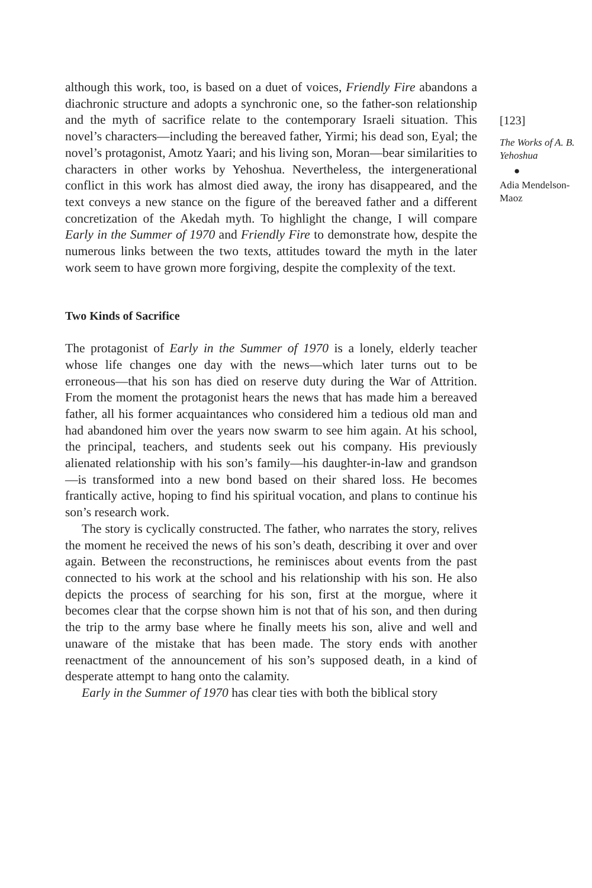although this work, too, is based on a duet of voices, Friendly Fire abandons a diachronic structure and adopts a synchronic one, so the father-son relationship and the myth of sacrifice relate to the contemporary Israeli situation. This novel’s characters—including the bereaved father, Yirmi; his dead son, Eyal; the novel’s protagonist, Amotz Yaari; and his living son, Moran—bear similarities to characters in other works by Yehoshua. Nevertheless, the intergenerational conflict in this work has almost died away, the irony has disappeared, and the text conveys a new stance on the figure of the bereaved father and a different concretization of the Akedah myth. To highlight the change, I will compare Early in the Summer of 1970 and Friendly Fire to demonstrate how, despite the numerous links between the two texts, attitudes toward the myth in the later work seem to have grown more forgiving, despite the complexity of the text.
Two Kinds of Sacrifice
The protagonist of Early in the Summer of 1970 is a lonely, elderly teacher whose life changes one day with the news—which later turns out to be erroneous—that his son has died on reserve duty during the War of Attrition. From the moment the protagonist hears the news that has made him a bereaved father, all his former acquaintances who considered him a tedious old man and had abandoned him over the years now swarm to see him again. At his school, the principal, teachers, and students seek out his company. His previously alienated relationship with his son’s family—his daughter-in-law and grandson—is transformed into a new bond based on their shared loss. He becomes frantically active, hoping to find his spiritual vocation, and plans to continue his son’s research work.
The story is cyclically constructed. The father, who narrates the story, relives the moment he received the news of his son’s death, describing it over and over again. Between the reconstructions, he reminisces about events from the past connected to his work at the school and his relationship with his son. He also depicts the process of searching for his son, first at the morgue, where it becomes clear that the corpse shown him is not that of his son, and then during the trip to the army base where he finally meets his son, alive and well and unaware of the mistake that has been made. The story ends with another reenactment of the announcement of his son’s supposed death, in a kind of desperate attempt to hang onto the calamity.
Early in the Summer of 1970 has clear ties with both the biblical story
[123]
The Works of A. B. Yehoshua
●
Adia Mendelson-Maoz